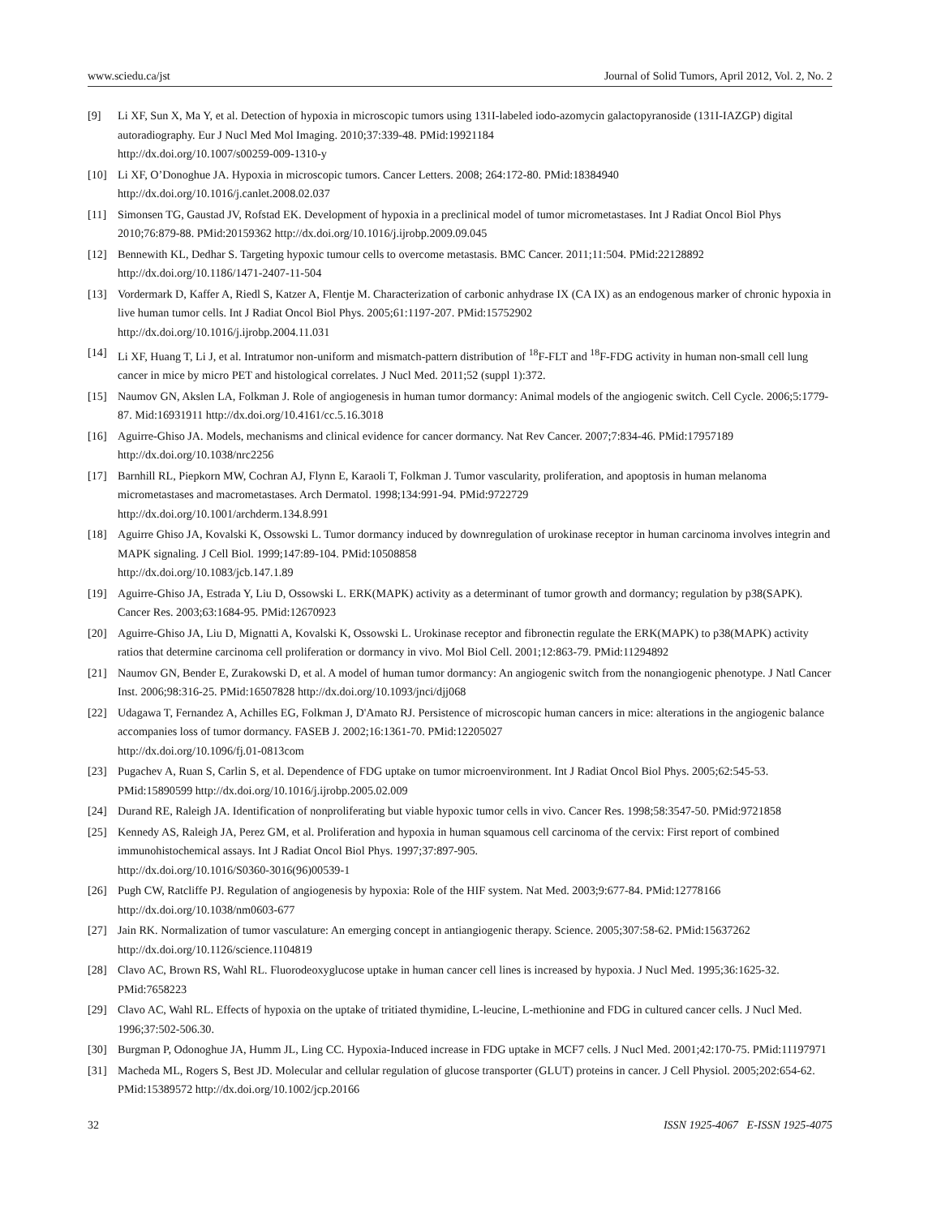www.sciedu.ca/jst Journal of Solid Tumors, April 2012, Vol. 2, No. 2
[9] Li XF, Sun X, Ma Y, et al. Detection of hypoxia in microscopic tumors using 131I-labeled iodo-azomycin galactopyranoside (131I-IAZGP) digital autoradiography. Eur J Nucl Med Mol Imaging. 2010;37:339-48. PMid:19921184
http://dx.doi.org/10.1007/s00259-009-1310-y
[10] Li XF, O’Donoghue JA. Hypoxia in microscopic tumors. Cancer Letters. 2008; 264:172-80. PMid:18384940
http://dx.doi.org/10.1016/j.canlet.2008.02.037
[11] Simonsen TG, Gaustad JV, Rofstad EK. Development of hypoxia in a preclinical model of tumor micrometastases. Int J Radiat Oncol Biol Phys 2010;76:879-88. PMid:20159362 http://dx.doi.org/10.1016/j.ijrobp.2009.09.045
[12] Bennewith KL, Dedhar S. Targeting hypoxic tumour cells to overcome metastasis. BMC Cancer. 2011;11:504. PMid:22128892
http://dx.doi.org/10.1186/1471-2407-11-504
[13] Vordermark D, Kaffer A, Riedl S, Katzer A, Flentje M. Characterization of carbonic anhydrase IX (CA IX) as an endogenous marker of chronic hypoxia in live human tumor cells. Int J Radiat Oncol Biol Phys. 2005;61:1197-207. PMid:15752902
http://dx.doi.org/10.1016/j.ijrobp.2004.11.031
[14] Li XF, Huang T, Li J, et al. Intratumor non-uniform and mismatch-pattern distribution of <sup>18</sup>F-FLT and <sup>18</sup>F-FDG activity in human non-small cell lung cancer in mice by micro PET and histological correlates. J Nucl Med. 2011;52 (suppl 1):372.
[15] Naumov GN, Akslen LA, Folkman J. Role of angiogenesis in human tumor dormancy: Animal models of the angiogenic switch. Cell Cycle. 2006;5:1779-87. Mid:16931911 http://dx.doi.org/10.4161/cc.5.16.3018
[16] Aguirre-Ghiso JA. Models, mechanisms and clinical evidence for cancer dormancy. Nat Rev Cancer. 2007;7:834-46. PMid:17957189 http://dx.doi.org/10.1038/nrc2256
[17] Barnhill RL, Piepkorn MW, Cochran AJ, Flynn E, Karaoli T, Folkman J. Tumor vascularity, proliferation, and apoptosis in human melanoma micrometastases and macrometastases. Arch Dermatol. 1998;134:991-94. PMid:9722729
http://dx.doi.org/10.1001/archderm.134.8.991
[18] Aguirre Ghiso JA, Kovalski K, Ossowski L. Tumor dormancy induced by downregulation of urokinase receptor in human carcinoma involves integrin and MAPK signaling. J Cell Biol. 1999;147:89-104. PMid:10508858
http://dx.doi.org/10.1083/jcb.147.1.89
[19] Aguirre-Ghiso JA, Estrada Y, Liu D, Ossowski L. ERK(MAPK) activity as a determinant of tumor growth and dormancy; regulation by p38(SAPK). Cancer Res. 2003;63:1684-95. PMid:12670923
[20] Aguirre-Ghiso JA, Liu D, Mignatti A, Kovalski K, Ossowski L. Urokinase receptor and fibronectin regulate the ERK(MAPK) to p38(MAPK) activity ratios that determine carcinoma cell proliferation or dormancy in vivo. Mol Biol Cell. 2001;12:863-79. PMid:11294892
[21] Naumov GN, Bender E, Zurakowski D, et al. A model of human tumor dormancy: An angiogenic switch from the nonangiogenic phenotype. J Natl Cancer Inst. 2006;98:316-25. PMid:16507828 http://dx.doi.org/10.1093/jnci/djj068
[22] Udagawa T, Fernandez A, Achilles EG, Folkman J, D'Amato RJ. Persistence of microscopic human cancers in mice: alterations in the angiogenic balance accompanies loss of tumor dormancy. FASEB J. 2002;16:1361-70. PMid:12205027
http://dx.doi.org/10.1096/fj.01-0813com
[23] Pugachev A, Ruan S, Carlin S, et al. Dependence of FDG uptake on tumor microenvironment. Int J Radiat Oncol Biol Phys. 2005;62:545-53. PMid:15890599 http://dx.doi.org/10.1016/j.ijrobp.2005.02.009
[24] Durand RE, Raleigh JA. Identification of nonproliferating but viable hypoxic tumor cells in vivo. Cancer Res. 1998;58:3547-50. PMid:9721858
[25] Kennedy AS, Raleigh JA, Perez GM, et al. Proliferation and hypoxia in human squamous cell carcinoma of the cervix: First report of combined immunohistochemical assays. Int J Radiat Oncol Biol Phys. 1997;37:897-905.
http://dx.doi.org/10.1016/S0360-3016(96)00539-1
[26] Pugh CW, Ratcliffe PJ. Regulation of angiogenesis by hypoxia: Role of the HIF system. Nat Med. 2003;9:677-84. PMid:12778166
http://dx.doi.org/10.1038/nm0603-677
[27] Jain RK. Normalization of tumor vasculature: An emerging concept in antiangiogenic therapy. Science. 2005;307:58-62. PMid:15637262 http://dx.doi.org/10.1126/science.1104819
[28] Clavo AC, Brown RS, Wahl RL. Fluorodeoxyglucose uptake in human cancer cell lines is increased by hypoxia. J Nucl Med. 1995;36:1625-32. PMid:7658223
[29] Clavo AC, Wahl RL. Effects of hypoxia on the uptake of tritiated thymidine, L-leucine, L-methionine and FDG in cultured cancer cells. J Nucl Med. 1996;37:502-506.30.
[30] Burgman P, Odonoghue JA, Humm JL, Ling CC. Hypoxia-Induced increase in FDG uptake in MCF7 cells. J Nucl Med. 2001;42:170-75. PMid:11197971
[31] Macheda ML, Rogers S, Best JD. Molecular and cellular regulation of glucose transporter (GLUT) proteins in cancer. J Cell Physiol. 2005;202:654-62. PMid:15389572 http://dx.doi.org/10.1002/jcp.20166
32 ISSN 1925-4067 E-ISSN 1925-4075